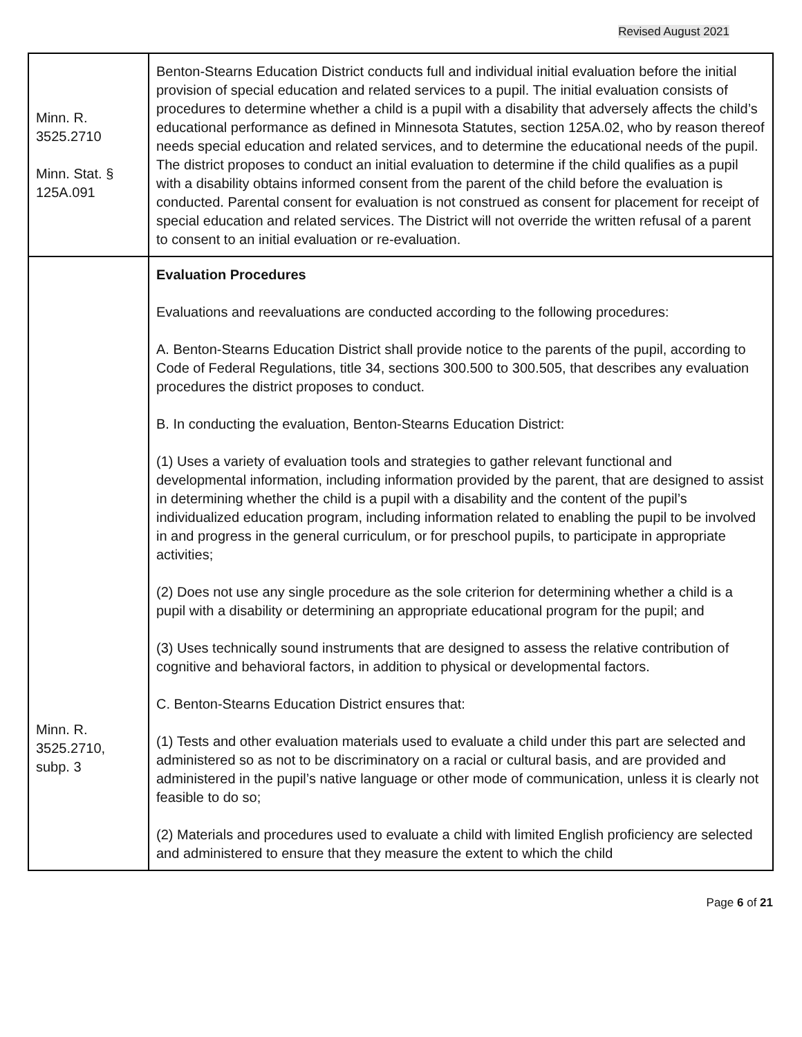Revised August 2021
| Minn. R. 3525.2710 Minn. Stat. § 125A.091 | Benton-Stearns Education District conducts full and individual initial evaluation before the initial provision of special education and related services to a pupil. The initial evaluation consists of procedures to determine whether a child is a pupil with a disability that adversely affects the child’s educational performance as defined in Minnesota Statutes, section 125A.02, who by reason thereof needs special education and related services, and to determine the educational needs of the pupil. The district proposes to conduct an initial evaluation to determine if the child qualifies as a pupil with a disability obtains informed consent from the parent of the child before the evaluation is conducted. Parental consent for evaluation is not construed as consent for placement for receipt of special education and related services. The District will not override the written refusal of a parent to consent to an initial evaluation or re-evaluation. |
| Minn. R. 3525.2710, subp. 3 | Evaluation Procedures Evaluations and reevaluations are conducted according to the following procedures: A. Benton-Stearns Education District shall provide notice to the parents of the pupil, according to Code of Federal Regulations, title 34, sections 300.500 to 300.505, that describes any evaluation procedures the district proposes to conduct. B. In conducting the evaluation, Benton-Stearns Education District: (1) Uses a variety of evaluation tools and strategies to gather relevant functional and developmental information, including information provided by the parent, that are designed to assist in determining whether the child is a pupil with a disability and the content of the pupil’s individualized education program, including information related to enabling the pupil to be involved in and progress in the general curriculum, or for preschool pupils, to participate in appropriate activities; (2) Does not use any single procedure as the sole criterion for determining whether a child is a pupil with a disability or determining an appropriate educational program for the pupil; and (3) Uses technically sound instruments that are designed to assess the relative contribution of cognitive and behavioral factors, in addition to physical or developmental factors. C. Benton-Stearns Education District ensures that: (1) Tests and other evaluation materials used to evaluate a child under this part are selected and administered so as not to be discriminatory on a racial or cultural basis, and are provided and administered in the pupil’s native language or other mode of communication, unless it is clearly not feasible to do so; (2) Materials and procedures used to evaluate a child with limited English proficiency are selected and administered to ensure that they measure the extent to which the child |
Page 6 of 21